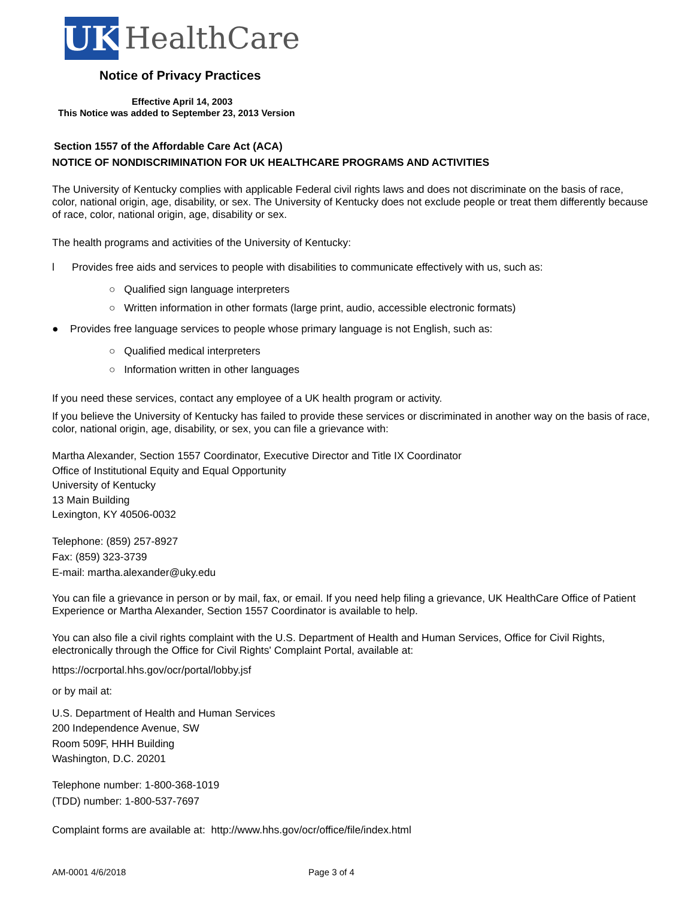UK
HealthCare
Notice of Privacy Practices
Effective April 14, 2003
This Notice was added to September 23, 2013 Version
Section 1557 of the Affordable Care Act (ACA)
NOTICE OF NONDISCRIMINATION FOR UK HEALTHCARE PROGRAMS AND ACTIVITIES
The University of Kentucky complies with applicable Federal civil rights laws and does not discriminate on the basis of race, color, national origin, age, disability, or sex. The University of Kentucky does not exclude people or treat them differently because of race, color, national origin, age, disability or sex.
The health programs and activities of the University of Kentucky:
l Provides free aids and services to people with disabilities to communicate effectively with us, such as:
○ Qualified sign language interpreters
○ Written information in other formats (large print, audio, accessible electronic formats)
● Provides free language services to people whose primary language is not English, such as:
○ Qualified medical interpreters
○ Information written in other languages
If you need these services, contact any employee of a UK health program or activity.
If you believe the University of Kentucky has failed to provide these services or discriminated in another way on the basis of race, color, national origin, age, disability, or sex, you can file a grievance with:
Martha Alexander, Section 1557 Coordinator, Executive Director and Title IX Coordinator
Office of Institutional Equity and Equal Opportunity
University of Kentucky
13 Main Building
Lexington, KY 40506-0032
Telephone: (859) 257-8927
Fax: (859) 323-3739
E-mail: martha.alexander@uky.edu
You can file a grievance in person or by mail, fax, or email. If you need help filing a grievance, UK HealthCare Office of Patient Experience or Martha Alexander, Section 1557 Coordinator is available to help.
You can also file a civil rights complaint with the U.S. Department of Health and Human Services, Office for Civil Rights, electronically through the Office for Civil Rights' Complaint Portal, available at:
https://ocrportal.hhs.gov/ocr/portal/lobby.jsf
or by mail at:
U.S. Department of Health and Human Services
200 Independence Avenue, SW
Room 509F, HHH Building
Washington, D.C. 20201
Telephone number: 1-800-368-1019
(TDD) number: 1-800-537-7697
Complaint forms are available at: http://www.hhs.gov/ocr/office/file/index.html
AM-0001 4/6/2018 Page 3 of 4